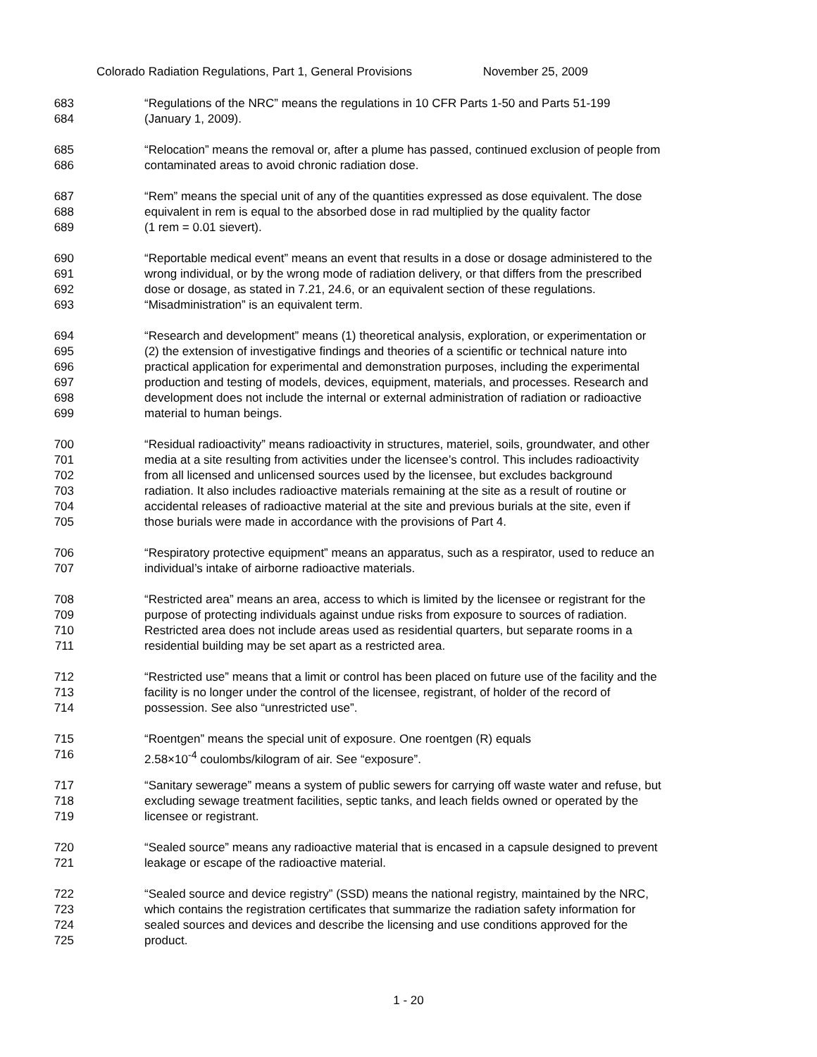Colorado Radiation Regulations, Part 1, General Provisions November 25, 2009
683 “Regulations of the NRC” means the regulations in 10 CFR Parts 1-50 and Parts 51-199
684 (January 1, 2009).
685 “Relocation” means the removal or, after a plume has passed, continued exclusion of people from
686 contaminated areas to avoid chronic radiation dose.
687 “Rem” means the special unit of any of the quantities expressed as dose equivalent. The dose
688 equivalent in rem is equal to the absorbed dose in rad multiplied by the quality factor
689 (1 rem = 0.01 sievert).
690 “Reportable medical event” means an event that results in a dose or dosage administered to the
691 wrong individual, or by the wrong mode of radiation delivery, or that differs from the prescribed
692 dose or dosage, as stated in 7.21, 24.6, or an equivalent section of these regulations.
693 “Misadministration” is an equivalent term.
694 “Research and development” means (1) theoretical analysis, exploration, or experimentation or
695 (2) the extension of investigative findings and theories of a scientific or technical nature into
696 practical application for experimental and demonstration purposes, including the experimental
697 production and testing of models, devices, equipment, materials, and processes. Research and
698 development does not include the internal or external administration of radiation or radioactive
699 material to human beings.
700 “Residual radioactivity” means radioactivity in structures, materiel, soils, groundwater, and other
701 media at a site resulting from activities under the licensee’s control. This includes radioactivity
702 from all licensed and unlicensed sources used by the licensee, but excludes background
703 radiation. It also includes radioactive materials remaining at the site as a result of routine or
704 accidental releases of radioactive material at the site and previous burials at the site, even if
705 those burials were made in accordance with the provisions of Part 4.
706 “Respiratory protective equipment” means an apparatus, such as a respirator, used to reduce an
707 individual’s intake of airborne radioactive materials.
708 “Restricted area” means an area, access to which is limited by the licensee or registrant for the
709 purpose of protecting individuals against undue risks from exposure to sources of radiation.
710 Restricted area does not include areas used as residential quarters, but separate rooms in a
711 residential building may be set apart as a restricted area.
712 “Restricted use” means that a limit or control has been placed on future use of the facility and the
713 facility is no longer under the control of the licensee, registrant, of holder of the record of
714 possession. See also “unrestricted use”.
715 “Roentgen” means the special unit of exposure. One roentgen (R) equals
716 2.58×10<sup>-4</sup> coulombs/kilogram of air. See “exposure”.
717 “Sanitary sewerage” means a system of public sewers for carrying off waste water and refuse, but
718 excluding sewage treatment facilities, septic tanks, and leach fields owned or operated by the
719 licensee or registrant.
720 “Sealed source” means any radioactive material that is encased in a capsule designed to prevent
721 leakage or escape of the radioactive material.
722 “Sealed source and device registry” (SSD) means the national registry, maintained by the NRC,
723 which contains the registration certificates that summarize the radiation safety information for
724 sealed sources and devices and describe the licensing and use conditions approved for the
725 product.
1 - 20